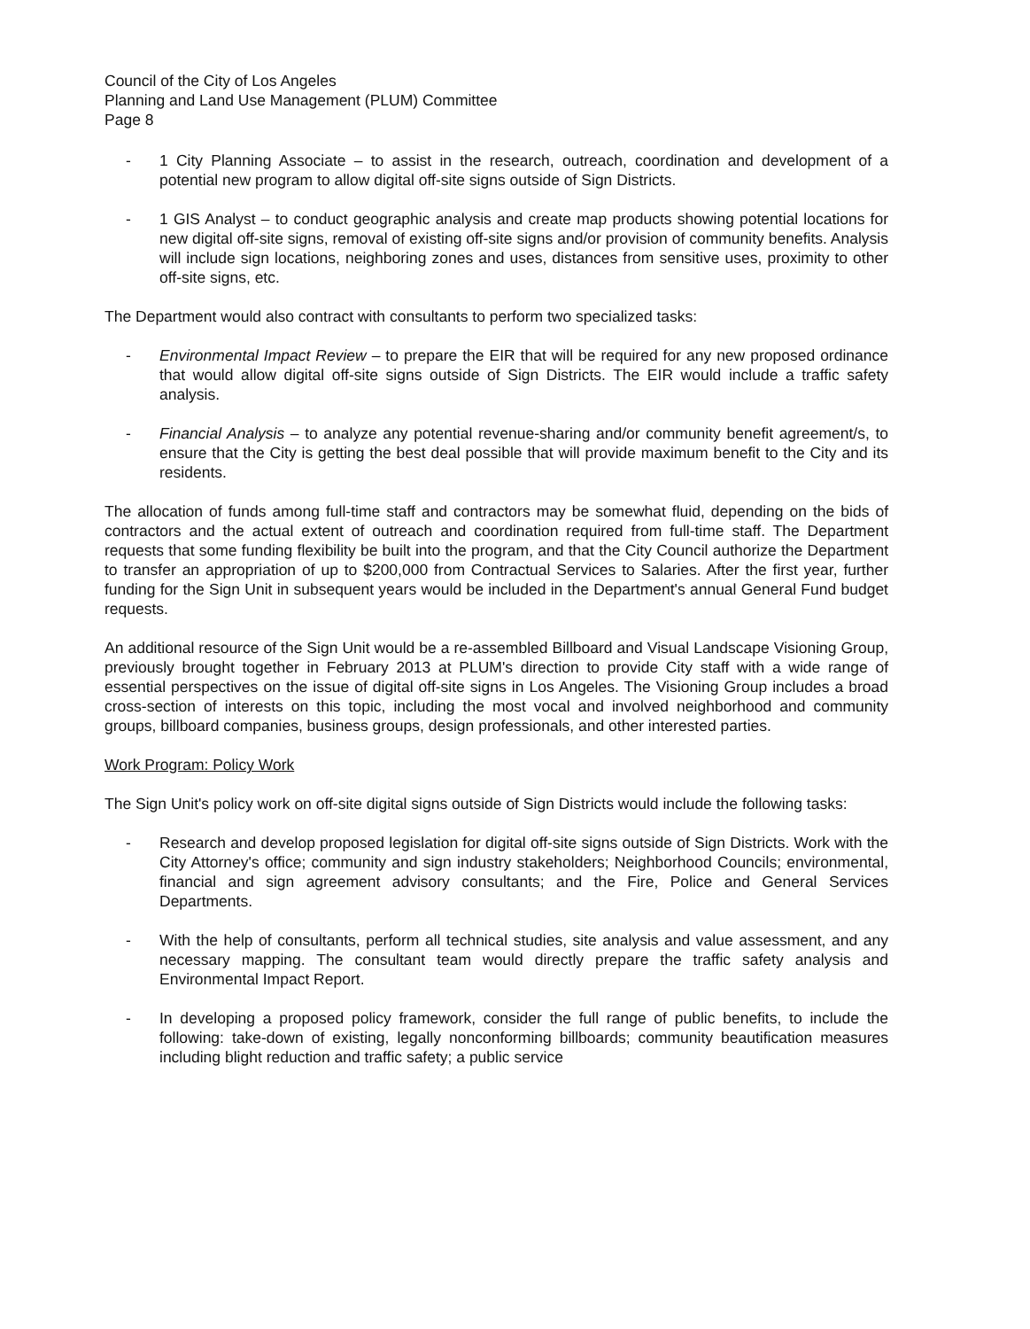Council of the City of Los Angeles
Planning and Land Use Management (PLUM) Committee
Page 8
- 1 City Planning Associate – to assist in the research, outreach, coordination and development of a potential new program to allow digital off-site signs outside of Sign Districts.
- 1 GIS Analyst – to conduct geographic analysis and create map products showing potential locations for new digital off-site signs, removal of existing off-site signs and/or provision of community benefits. Analysis will include sign locations, neighboring zones and uses, distances from sensitive uses, proximity to other off-site signs, etc.
The Department would also contract with consultants to perform two specialized tasks:
- Environmental Impact Review – to prepare the EIR that will be required for any new proposed ordinance that would allow digital off-site signs outside of Sign Districts. The EIR would include a traffic safety analysis.
- Financial Analysis – to analyze any potential revenue-sharing and/or community benefit agreement/s, to ensure that the City is getting the best deal possible that will provide maximum benefit to the City and its residents.
The allocation of funds among full-time staff and contractors may be somewhat fluid, depending on the bids of contractors and the actual extent of outreach and coordination required from full-time staff. The Department requests that some funding flexibility be built into the program, and that the City Council authorize the Department to transfer an appropriation of up to $200,000 from Contractual Services to Salaries. After the first year, further funding for the Sign Unit in subsequent years would be included in the Department's annual General Fund budget requests.
An additional resource of the Sign Unit would be a re-assembled Billboard and Visual Landscape Visioning Group, previously brought together in February 2013 at PLUM's direction to provide City staff with a wide range of essential perspectives on the issue of digital off-site signs in Los Angeles. The Visioning Group includes a broad cross-section of interests on this topic, including the most vocal and involved neighborhood and community groups, billboard companies, business groups, design professionals, and other interested parties.
Work Program: Policy Work
The Sign Unit's policy work on off-site digital signs outside of Sign Districts would include the following tasks:
- Research and develop proposed legislation for digital off-site signs outside of Sign Districts. Work with the City Attorney's office; community and sign industry stakeholders; Neighborhood Councils; environmental, financial and sign agreement advisory consultants; and the Fire, Police and General Services Departments.
- With the help of consultants, perform all technical studies, site analysis and value assessment, and any necessary mapping. The consultant team would directly prepare the traffic safety analysis and Environmental Impact Report.
- In developing a proposed policy framework, consider the full range of public benefits, to include the following: take-down of existing, legally nonconforming billboards; community beautification measures including blight reduction and traffic safety; a public service